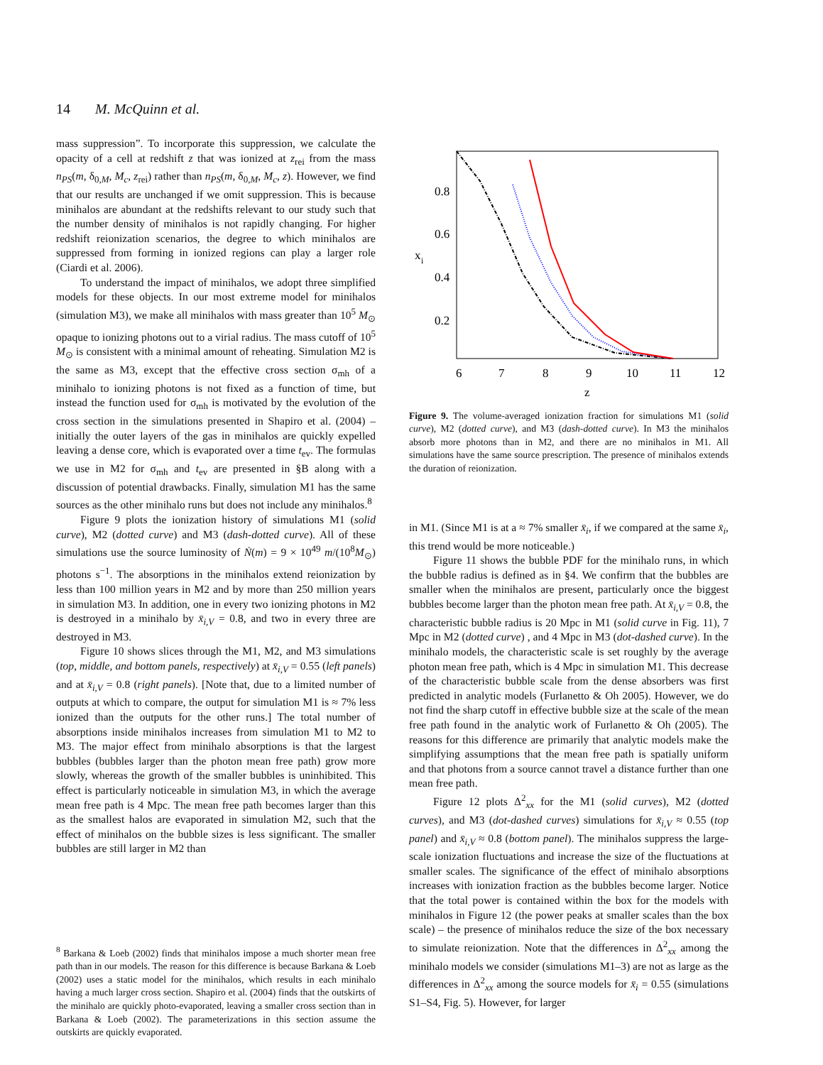14 M. McQuinn et al.
mass suppression”. To incorporate this suppression, we calculate the opacity of a cell at redshift z that was ionized at z<sub>rei</sub> from the mass n<sub>PS</sub>(m, δ<sub>0,M</sub>, M<sub>c</sub>, z<sub>rei</sub>) rather than n<sub>PS</sub>(m, δ<sub>0,M</sub>, M<sub>c</sub>, z). However, we find that our results are unchanged if we omit suppression. This is because minihalos are abundant at the redshifts relevant to our study such that the number density of minihalos is not rapidly changing. For higher redshift reionization scenarios, the degree to which minihalos are suppressed from forming in ionized regions can play a larger role (Ciardi et al. 2006).
To understand the impact of minihalos, we adopt three simplified models for these objects. In our most extreme model for minihalos (simulation M3), we make all minihalos with mass greater than 10<sup>5</sup> M<sub>⊙</sub> opaque to ionizing photons out to a virial radius. The mass cutoff of 10<sup>5</sup> M<sub>⊙</sub> is consistent with a minimal amount of reheating. Simulation M2 is the same as M3, except that the effective cross section σ<sub>mh</sub> of a minihalo to ionizing photons is not fixed as a function of time, but instead the function used for σ<sub>mh</sub> is motivated by the evolution of the cross section in the simulations presented in Shapiro et al. (2004) – initially the outer layers of the gas in minihalos are quickly expelled leaving a dense core, which is evaporated over a time t<sub>ev</sub>. The formulas we use in M2 for σ<sub>mh</sub> and t<sub>ev</sub> are presented in §B along with a discussion of potential drawbacks. Finally, simulation M1 has the same sources as the other minihalo runs but does not include any minihalos.<sup>8</sup>
Figure 9 plots the ionization history of simulations M1 (solid curve), M2 (dotted curve) and M3 (dash-dotted curve). All of these simulations use the source luminosity of Ṅ(m) = 9 × 10<sup>49</sup> m/(10<sup>8</sup>M<sub>⊙</sub>) photons s<sup>−1</sup>. The absorptions in the minihalos extend reionization by less than 100 million years in M2 and by more than 250 million years in simulation M3. In addition, one in every two ionizing photons in M2 is destroyed in a minihalo by x̄<sub>i,V</sub> = 0.8, and two in every three are destroyed in M3.
Figure 10 shows slices through the M1, M2, and M3 simulations (top, middle, and bottom panels, respectively) at x̄<sub>i,V</sub> = 0.55 (left panels) and at x̄<sub>i,V</sub> = 0.8 (right panels). [Note that, due to a limited number of outputs at which to compare, the output for simulation M1 is ≈ 7% less ionized than the outputs for the other runs.] The total number of absorptions inside minihalos increases from simulation M1 to M2 to M3. The major effect from minihalo absorptions is that the largest bubbles (bubbles larger than the photon mean free path) grow more slowly, whereas the growth of the smaller bubbles is uninhibited. This effect is particularly noticeable in simulation M3, in which the average mean free path is 4 Mpc. The mean free path becomes larger than this as the smallest halos are evaporated in simulation M2, such that the effect of minihalos on the bubble sizes is less significant. The smaller bubbles are still larger in M2 than
<sup>8</sup> Barkana & Loeb (2002) finds that minihalos impose a much shorter mean free path than in our models. The reason for this difference is because Barkana & Loeb (2002) uses a static model for the minihalos, which results in each minihalo having a much larger cross section. Shapiro et al. (2004) finds that the outskirts of the minihalo are quickly photo-evaporated, leaving a smaller cross section than in Barkana & Loeb (2002). The parameterizations in this section assume the outskirts are quickly evaporated.
0.8
0.6
0.4
0.2
x
i
6
7
8
9
10
11
12
z
Figure 9. The volume-averaged ionization fraction for simulations M1 (solid curve), M2 (dotted curve), and M3 (dash-dotted curve). In M3 the minihalos absorb more photons than in M2, and there are no minihalos in M1. All simulations have the same source prescription. The presence of minihalos extends the duration of reionization.
in M1. (Since M1 is at a ≈ 7% smaller x̄<sub>i</sub>, if we compared at the same x̄<sub>i</sub>, this trend would be more noticeable.)
Figure 11 shows the bubble PDF for the minihalo runs, in which the bubble radius is defined as in §4. We confirm that the bubbles are smaller when the minihalos are present, particularly once the biggest bubbles become larger than the photon mean free path. At x̄<sub>i,V</sub> = 0.8, the characteristic bubble radius is 20 Mpc in M1 (solid curve in Fig. 11), 7 Mpc in M2 (dotted curve) , and 4 Mpc in M3 (dot-dashed curve). In the minihalo models, the characteristic scale is set roughly by the average photon mean free path, which is 4 Mpc in simulation M1. This decrease of the characteristic bubble scale from the dense absorbers was first predicted in analytic models (Furlanetto & Oh 2005). However, we do not find the sharp cutoff in effective bubble size at the scale of the mean free path found in the analytic work of Furlanetto & Oh (2005). The reasons for this difference are primarily that analytic models make the simplifying assumptions that the mean free path is spatially uniform and that photons from a source cannot travel a distance further than one mean free path.
Figure 12 plots Δ<sup>2</sup><sub>xx</sub> for the M1 (solid curves), M2 (dotted curves), and M3 (dot-dashed curves) simulations for x̄<sub>i,V</sub> ≈ 0.55 (top panel) and x̄<sub>i,V</sub> ≈ 0.8 (bottom panel). The minihalos suppress the large-scale ionization fluctuations and increase the size of the fluctuations at smaller scales. The significance of the effect of minihalo absorptions increases with ionization fraction as the bubbles become larger. Notice that the total power is contained within the box for the models with minihalos in Figure 12 (the power peaks at smaller scales than the box scale) – the presence of minihalos reduce the size of the box necessary to simulate reionization. Note that the differences in Δ<sup>2</sup><sub>xx</sub> among the minihalo models we consider (simulations M1–3) are not as large as the differences in Δ<sup>2</sup><sub>xx</sub> among the source models for x̄<sub>i</sub> = 0.55 (simulations S1–S4, Fig. 5). However, for larger